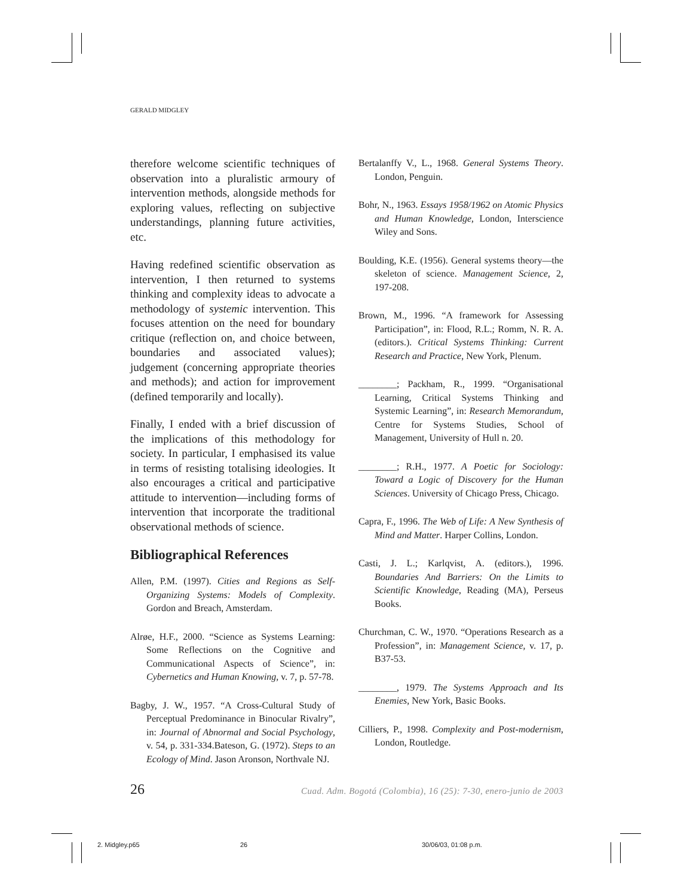GERALD MIDGLEY
therefore welcome scientific techniques of observation into a pluralistic armoury of intervention methods, alongside methods for exploring values, reflecting on subjective understandings, planning future activities, etc.
Having redefined scientific observation as intervention, I then returned to systems thinking and complexity ideas to advocate a methodology of systemic intervention. This focuses attention on the need for boundary critique (reflection on, and choice between, boundaries and associated values); judgement (concerning appropriate theories and methods); and action for improvement (defined temporarily and locally).
Finally, I ended with a brief discussion of the implications of this methodology for society. In particular, I emphasised its value in terms of resisting totalising ideologies. It also encourages a critical and participative attitude to intervention—including forms of intervention that incorporate the traditional observational methods of science.
Bibliographical References
Allen, P.M. (1997). Cities and Regions as Self-Organizing Systems: Models of Complexity. Gordon and Breach, Amsterdam.
Alrøe, H.F., 2000. “Science as Systems Learning: Some Reflections on the Cognitive and Communicational Aspects of Science”, in: Cybernetics and Human Knowing, v. 7, p. 57-78.
Bagby, J. W., 1957. “A Cross-Cultural Study of Perceptual Predominance in Binocular Rivalry”, in: Journal of Abnormal and Social Psychology, v. 54, p. 331-334.Bateson, G. (1972). Steps to an Ecology of Mind. Jason Aronson, Northvale NJ.
Bertalanffy V., L., 1968. General Systems Theory. London, Penguin.
Bohr, N., 1963. Essays 1958/1962 on Atomic Physics and Human Knowledge, London, Interscience Wiley and Sons.
Boulding, K.E. (1956). General systems theory—the skeleton of science. Management Science, 2, 197-208.
Brown, M., 1996. “A framework for Assessing Participation”, in: Flood, R.L.; Romm, N. R. A. (editors.). Critical Systems Thinking: Current Research and Practice, New York, Plenum.
________; Packham, R., 1999. “Organisational Learning, Critical Systems Thinking and Systemic Learning”, in: Research Memorandum, Centre for Systems Studies, School of Management, University of Hull n. 20.
________; R.H., 1977. A Poetic for Sociology: Toward a Logic of Discovery for the Human Sciences. University of Chicago Press, Chicago.
Capra, F., 1996. The Web of Life: A New Synthesis of Mind and Matter. Harper Collins, London.
Casti, J. L.; Karlqvist, A. (editors.), 1996. Boundaries And Barriers: On the Limits to Scientific Knowledge, Reading (MA), Perseus Books.
Churchman, C. W., 1970. “Operations Research as a Profession”, in: Management Science, v. 17, p. B37-53.
________, 1979. The Systems Approach and Its Enemies, New York, Basic Books.
Cilliers, P., 1998. Complexity and Post-modernism, London, Routledge.
26 Cuad. Adm. Bogotá (Colombia), 16 (25): 7-30, enero-junio de 2003
2. Midgley.p65 26 30/06/03, 01:08 p.m.